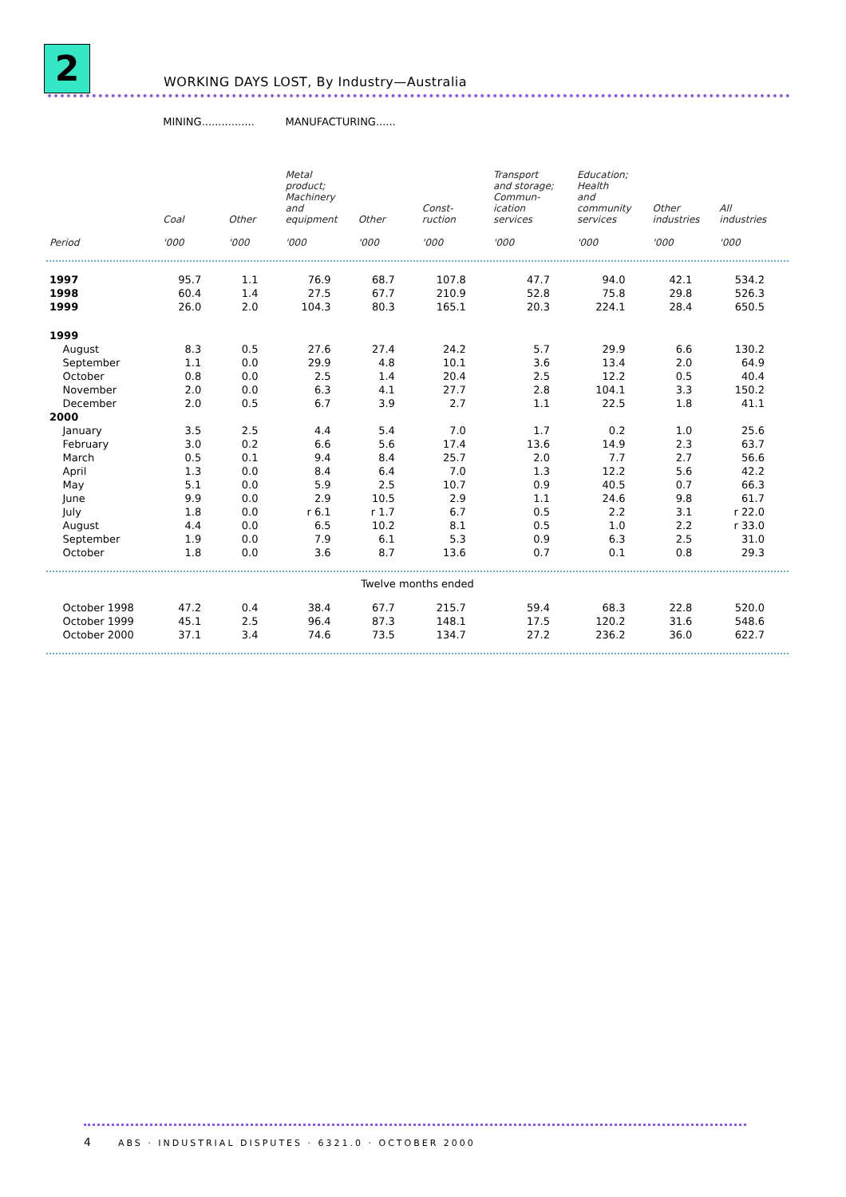2
WORKING DAYS LOST, By Industry—Australia
| | MINING................ | | MANUFACTURING...... | | | | | | |
| | Coal | Other | Metal product; Machinery and equipment | Other | Const- ruction | Transport and storage; Commun- ication services | Education; Health and community services | Other industries | All industries |
| Period | '000 | '000 | '000 | '000 | '000 | '000 | '000 | '000 | '000 |
| 1997 | 95.7 | 1.1 | 76.9 | 68.7 | 107.8 | 47.7 | 94.0 | 42.1 | 534.2 |
| 1998 | 60.4 | 1.4 | 27.5 | 67.7 | 210.9 | 52.8 | 75.8 | 29.8 | 526.3 |
| 1999 | 26.0 | 2.0 | 104.3 | 80.3 | 165.1 | 20.3 | 224.1 | 28.4 | 650.5 |
| 1999 | | | | | | | | | |
| August | 8.3 | 0.5 | 27.6 | 27.4 | 24.2 | 5.7 | 29.9 | 6.6 | 130.2 |
| September | 1.1 | 0.0 | 29.9 | 4.8 | 10.1 | 3.6 | 13.4 | 2.0 | 64.9 |
| October | 0.8 | 0.0 | 2.5 | 1.4 | 20.4 | 2.5 | 12.2 | 0.5 | 40.4 |
| November | 2.0 | 0.0 | 6.3 | 4.1 | 27.7 | 2.8 | 104.1 | 3.3 | 150.2 |
| December | 2.0 | 0.5 | 6.7 | 3.9 | 2.7 | 1.1 | 22.5 | 1.8 | 41.1 |
| 2000 | | | | | | | | | |
| January | 3.5 | 2.5 | 4.4 | 5.4 | 7.0 | 1.7 | 0.2 | 1.0 | 25.6 |
| February | 3.0 | 0.2 | 6.6 | 5.6 | 17.4 | 13.6 | 14.9 | 2.3 | 63.7 |
| March | 0.5 | 0.1 | 9.4 | 8.4 | 25.7 | 2.0 | 7.7 | 2.7 | 56.6 |
| April | 1.3 | 0.0 | 8.4 | 6.4 | 7.0 | 1.3 | 12.2 | 5.6 | 42.2 |
| May | 5.1 | 0.0 | 5.9 | 2.5 | 10.7 | 0.9 | 40.5 | 0.7 | 66.3 |
| June | 9.9 | 0.0 | 2.9 | 10.5 | 2.9 | 1.1 | 24.6 | 9.8 | 61.7 |
| July | 1.8 | 0.0 | r 6.1 | r 1.7 | 6.7 | 0.5 | 2.2 | 3.1 | r 22.0 |
| August | 4.4 | 0.0 | 6.5 | 10.2 | 8.1 | 0.5 | 1.0 | 2.2 | r 33.0 |
| September | 1.9 | 0.0 | 7.9 | 6.1 | 5.3 | 0.9 | 6.3 | 2.5 | 31.0 |
| October | 1.8 | 0.0 | 3.6 | 8.7 | 13.6 | 0.7 | 0.1 | 0.8 | 29.3 |
| Twelve months ended | | | | | | | | | |
| October 1998 | 47.2 | 0.4 | 38.4 | 67.7 | 215.7 | 59.4 | 68.3 | 22.8 | 520.0 |
| October 1999 | 45.1 | 2.5 | 96.4 | 87.3 | 148.1 | 17.5 | 120.2 | 31.6 | 548.6 |
| October 2000 | 37.1 | 3.4 | 74.6 | 73.5 | 134.7 | 27.2 | 236.2 | 36.0 | 622.7 |
4 ABS · INDUSTRIAL DISPUTES · 6321.0 · OCTOBER 2000